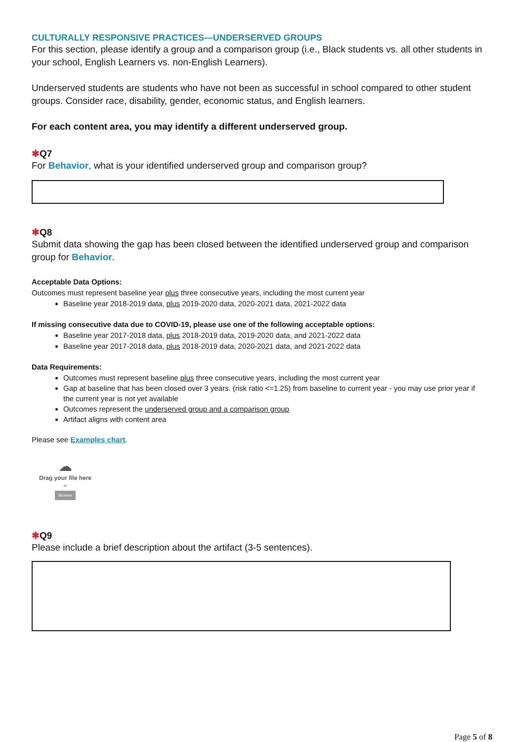CULTURALLY RESPONSIVE PRACTICES—UNDERSERVED GROUPS
For this section, please identify a group and a comparison group (i.e., Black students vs. all other students in your school, English Learners vs. non-English Learners).
Underserved students are students who have not been as successful in school compared to other student groups. Consider race, disability, gender, economic status, and English learners.
For each content area, you may identify a different underserved group.
✱Q7
For Behavior, what is your identified underserved group and comparison group?
✱Q8
Submit data showing the gap has been closed between the identified underserved group and comparison group for Behavior.
Acceptable Data Options:
Outcomes must represent baseline year plus three consecutive years, including the most current year
Baseline year 2018-2019 data, plus 2019-2020 data, 2020-2021 data, 2021-2022 data
If missing consecutive data due to COVID-19, please use one of the following acceptable options:
Baseline year 2017-2018 data, plus 2018-2019 data, 2019-2020 data, and 2021-2022 data
Baseline year 2017-2018 data, plus 2018-2019 data, 2020-2021 data, and 2021-2022 data
Data Requirements:
Outcomes must represent baseline plus three consecutive years, including the most current year
Gap at baseline that has been closed over 3 years. (risk ratio <=1.25) from baseline to current year - you may use prior year if the current year is not yet available
Outcomes represent the underserved group and a comparison group
Artifact aligns with content area
Please see Examples chart.
☁
Drag your file here
or
Browse
✱Q9
Please include a brief description about the artifact (3-5 sentences).
Page 5 of 8